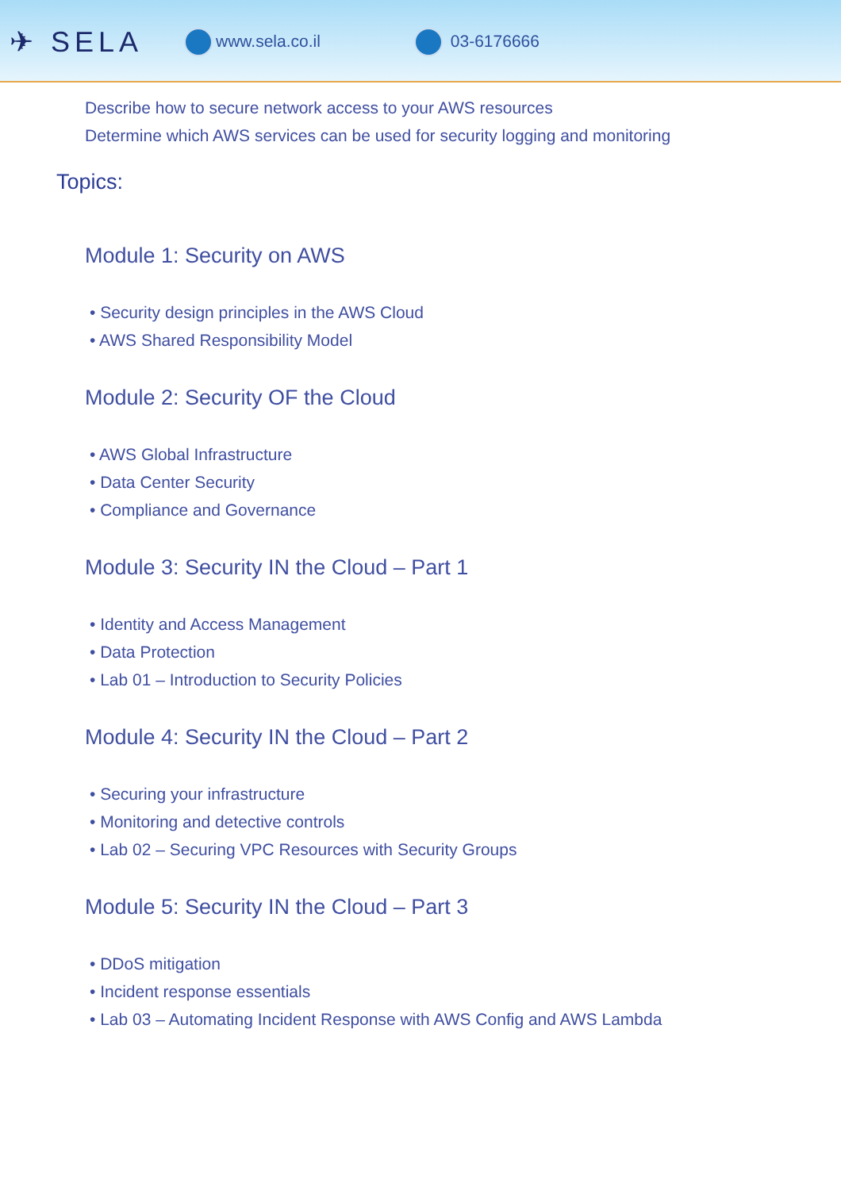✈ SELA
www.sela.co.il 03-6176666
Describe how to secure network access to your AWS resources
Determine which AWS services can be used for security logging and monitoring
Topics:
Module 1: Security on AWS
• Security design principles in the AWS Cloud
• AWS Shared Responsibility Model
Module 2: Security OF the Cloud
• AWS Global Infrastructure
• Data Center Security
• Compliance and Governance
Module 3: Security IN the Cloud – Part 1
• Identity and Access Management
• Data Protection
• Lab 01 – Introduction to Security Policies
Module 4: Security IN the Cloud – Part 2
• Securing your infrastructure
• Monitoring and detective controls
• Lab 02 – Securing VPC Resources with Security Groups
Module 5: Security IN the Cloud – Part 3
• DDoS mitigation
• Incident response essentials
• Lab 03 – Automating Incident Response with AWS Config and AWS Lambda